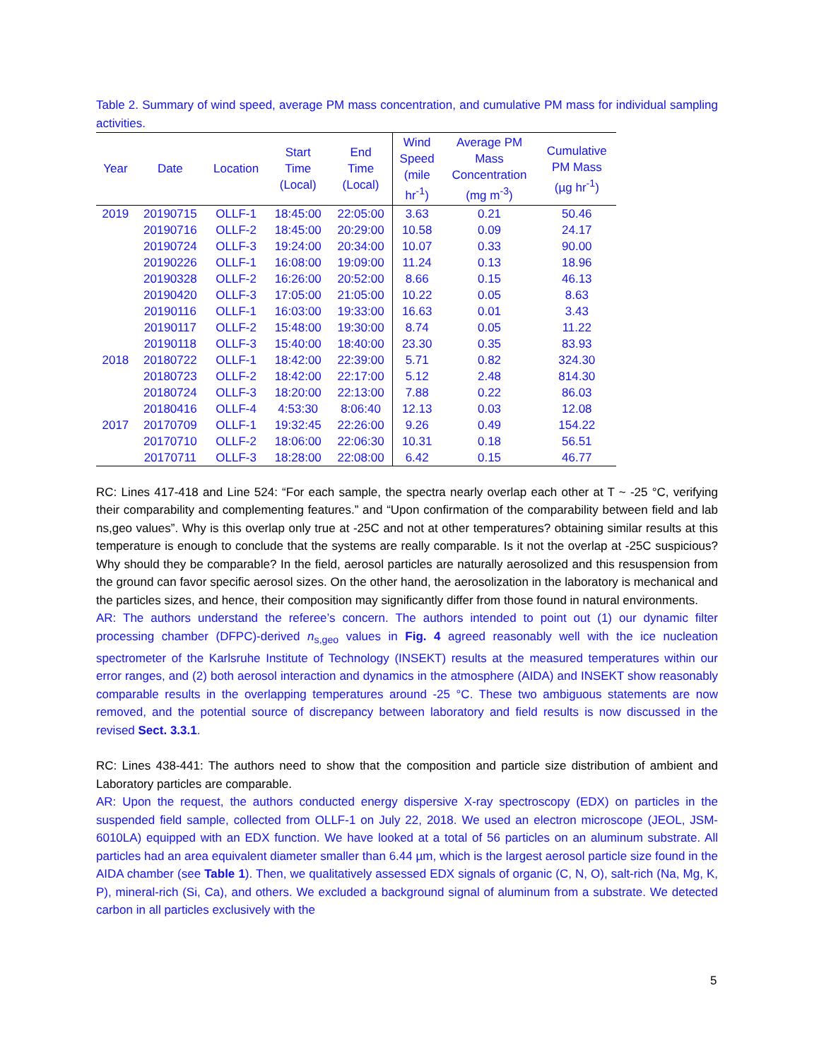Table 2. Summary of wind speed, average PM mass concentration, and cumulative PM mass for individual sampling activities.
| Year | Date | Location | Start Time (Local) | End Time (Local) | Wind Speed (mile hr<sup>-1</sup>) | Average PM Mass Concentration (mg m<sup>-3</sup>) | Cumulative PM Mass (µg hr<sup>-1</sup>) |
| --- | --- | --- | --- | --- | --- | --- | --- |
| 2019 | 20190715 | OLLF-1 | 18:45:00 | 22:05:00 | 3.63 | 0.21 | 50.46 |
| | 20190716 | OLLF-2 | 18:45:00 | 20:29:00 | 10.58 | 0.09 | 24.17 |
| | 20190724 | OLLF-3 | 19:24:00 | 20:34:00 | 10.07 | 0.33 | 90.00 |
| | 20190226 | OLLF-1 | 16:08:00 | 19:09:00 | 11.24 | 0.13 | 18.96 |
| | 20190328 | OLLF-2 | 16:26:00 | 20:52:00 | 8.66 | 0.15 | 46.13 |
| | 20190420 | OLLF-3 | 17:05:00 | 21:05:00 | 10.22 | 0.05 | 8.63 |
| | 20190116 | OLLF-1 | 16:03:00 | 19:33:00 | 16.63 | 0.01 | 3.43 |
| | 20190117 | OLLF-2 | 15:48:00 | 19:30:00 | 8.74 | 0.05 | 11.22 |
| | 20190118 | OLLF-3 | 15:40:00 | 18:40:00 | 23.30 | 0.35 | 83.93 |
| 2018 | 20180722 | OLLF-1 | 18:42:00 | 22:39:00 | 5.71 | 0.82 | 324.30 |
| | 20180723 | OLLF-2 | 18:42:00 | 22:17:00 | 5.12 | 2.48 | 814.30 |
| | 20180724 | OLLF-3 | 18:20:00 | 22:13:00 | 7.88 | 0.22 | 86.03 |
| | 20180416 | OLLF-4 | 4:53:30 | 8:06:40 | 12.13 | 0.03 | 12.08 |
| 2017 | 20170709 | OLLF-1 | 19:32:45 | 22:26:00 | 9.26 | 0.49 | 154.22 |
| | 20170710 | OLLF-2 | 18:06:00 | 22:06:30 | 10.31 | 0.18 | 56.51 |
| | 20170711 | OLLF-3 | 18:28:00 | 22:08:00 | 6.42 | 0.15 | 46.77 |
RC: Lines 417-418 and Line 524: “For each sample, the spectra nearly overlap each other at T ~ -25 °C, verifying their comparability and complementing features.” and “Upon confirmation of the comparability between field and lab ns,geo values”. Why is this overlap only true at -25C and not at other temperatures? obtaining similar results at this temperature is enough to conclude that the systems are really comparable. Is it not the overlap at -25C suspicious? Why should they be comparable? In the field, aerosol particles are naturally aerosolized and this resuspension from the ground can favor specific aerosol sizes. On the other hand, the aerosolization in the laboratory is mechanical and the particles sizes, and hence, their composition may significantly differ from those found in natural environments.
AR: The authors understand the referee’s concern. The authors intended to point out (1) our dynamic filter processing chamber (DFPC)-derived n<sub>s,geo</sub> values in Fig. 4 agreed reasonably well with the ice nucleation spectrometer of the Karlsruhe Institute of Technology (INSEKT) results at the measured temperatures within our error ranges, and (2) both aerosol interaction and dynamics in the atmosphere (AIDA) and INSEKT show reasonably comparable results in the overlapping temperatures around -25 °C. These two ambiguous statements are now removed, and the potential source of discrepancy between laboratory and field results is now discussed in the revised Sect. 3.3.1.
RC: Lines 438-441: The authors need to show that the composition and particle size distribution of ambient and Laboratory particles are comparable.
AR: Upon the request, the authors conducted energy dispersive X-ray spectroscopy (EDX) on particles in the suspended field sample, collected from OLLF-1 on July 22, 2018. We used an electron microscope (JEOL, JSM-6010LA) equipped with an EDX function. We have looked at a total of 56 particles on an aluminum substrate. All particles had an area equivalent diameter smaller than 6.44 µm, which is the largest aerosol particle size found in the AIDA chamber (see Table 1). Then, we qualitatively assessed EDX signals of organic (C, N, O), salt-rich (Na, Mg, K, P), mineral-rich (Si, Ca), and others. We excluded a background signal of aluminum from a substrate. We detected carbon in all particles exclusively with the
5